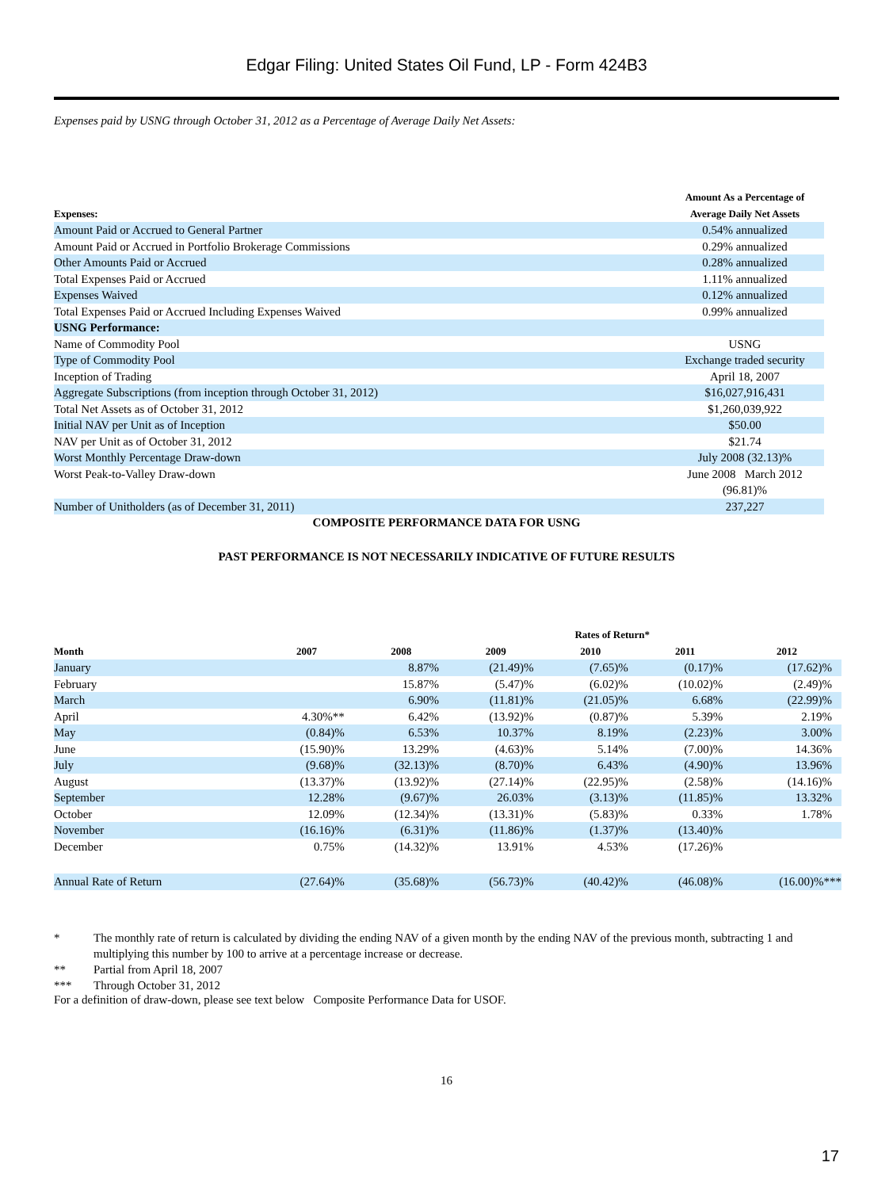Edgar Filing: United States Oil Fund, LP - Form 424B3
Expenses paid by USNG through October 31, 2012 as a Percentage of Average Daily Net Assets:
| Expenses: | Amount As a Percentage of Average Daily Net Assets |
| --- | --- |
| Amount Paid or Accrued to General Partner | 0.54% annualized |
| Amount Paid or Accrued in Portfolio Brokerage Commissions | 0.29% annualized |
| Other Amounts Paid or Accrued | 0.28% annualized |
| Total Expenses Paid or Accrued | 1.11% annualized |
| Expenses Waived | 0.12% annualized |
| Total Expenses Paid or Accrued Including Expenses Waived | 0.99% annualized |
| USNG Performance: | |
| Name of Commodity Pool | USNG |
| Type of Commodity Pool | Exchange traded security |
| Inception of Trading | April 18, 2007 |
| Aggregate Subscriptions (from inception through October 31, 2012) | $16,027,916,431 |
| Total Net Assets as of October 31, 2012 | $1,260,039,922 |
| Initial NAV per Unit as of Inception | $50.00 |
| NAV per Unit as of October 31, 2012 | $21.74 |
| Worst Monthly Percentage Draw-down | July 2008 (32.13)% |
| Worst Peak-to-Valley Draw-down | June 2008 March 2012 (96.81)% |
| Number of Unitholders (as of December 31, 2011) | 237,227 |
COMPOSITE PERFORMANCE DATA FOR USNG
PAST PERFORMANCE IS NOT NECESSARILY INDICATIVE OF FUTURE RESULTS
| | | | | Rates of Return* | | |
| --- | --- | --- | --- | --- | --- | --- |
| Month | 2007 | 2008 | 2009 | 2010 | 2011 | 2012 |
| January | | 8.87% | (21.49)% | (7.65)% | (0.17)% | (17.62)% |
| February | | 15.87% | (5.47)% | (6.02)% | (10.02)% | (2.49)% |
| March | | 6.90% | (11.81)% | (21.05)% | 6.68% | (22.99)% |
| April | 4.30%** | 6.42% | (13.92)% | (0.87)% | 5.39% | 2.19% |
| May | (0.84)% | 6.53% | 10.37% | 8.19% | (2.23)% | 3.00% |
| June | (15.90)% | 13.29% | (4.63)% | 5.14% | (7.00)% | 14.36% |
| July | (9.68)% | (32.13)% | (8.70)% | 6.43% | (4.90)% | 13.96% |
| August | (13.37)% | (13.92)% | (27.14)% | (22.95)% | (2.58)% | (14.16)% |
| September | 12.28% | (9.67)% | 26.03% | (3.13)% | (11.85)% | 13.32% |
| October | 12.09% | (12.34)% | (13.31)% | (5.83)% | 0.33% | 1.78% |
| November | (16.16)% | (6.31)% | (11.86)% | (1.37)% | (13.40)% | |
| December | 0.75% | (14.32)% | 13.91% | 4.53% | (17.26)% | |
| Annual Rate of Return | (27.64)% | (35.68)% | (56.73)% | (40.42)% | (46.08)% | (16.00)%*** |
| * | The monthly rate of return is calculated by dividing the ending NAV of a given month by the ending NAV of the previous month, subtracting 1 and multiplying this number by 100 to arrive at a percentage increase or decrease. |
| ** | Partial from April 18, 2007 |
| *** | Through October 31, 2012 |
For a definition of draw-down, please see text below Composite Performance Data for USOF.
16
17